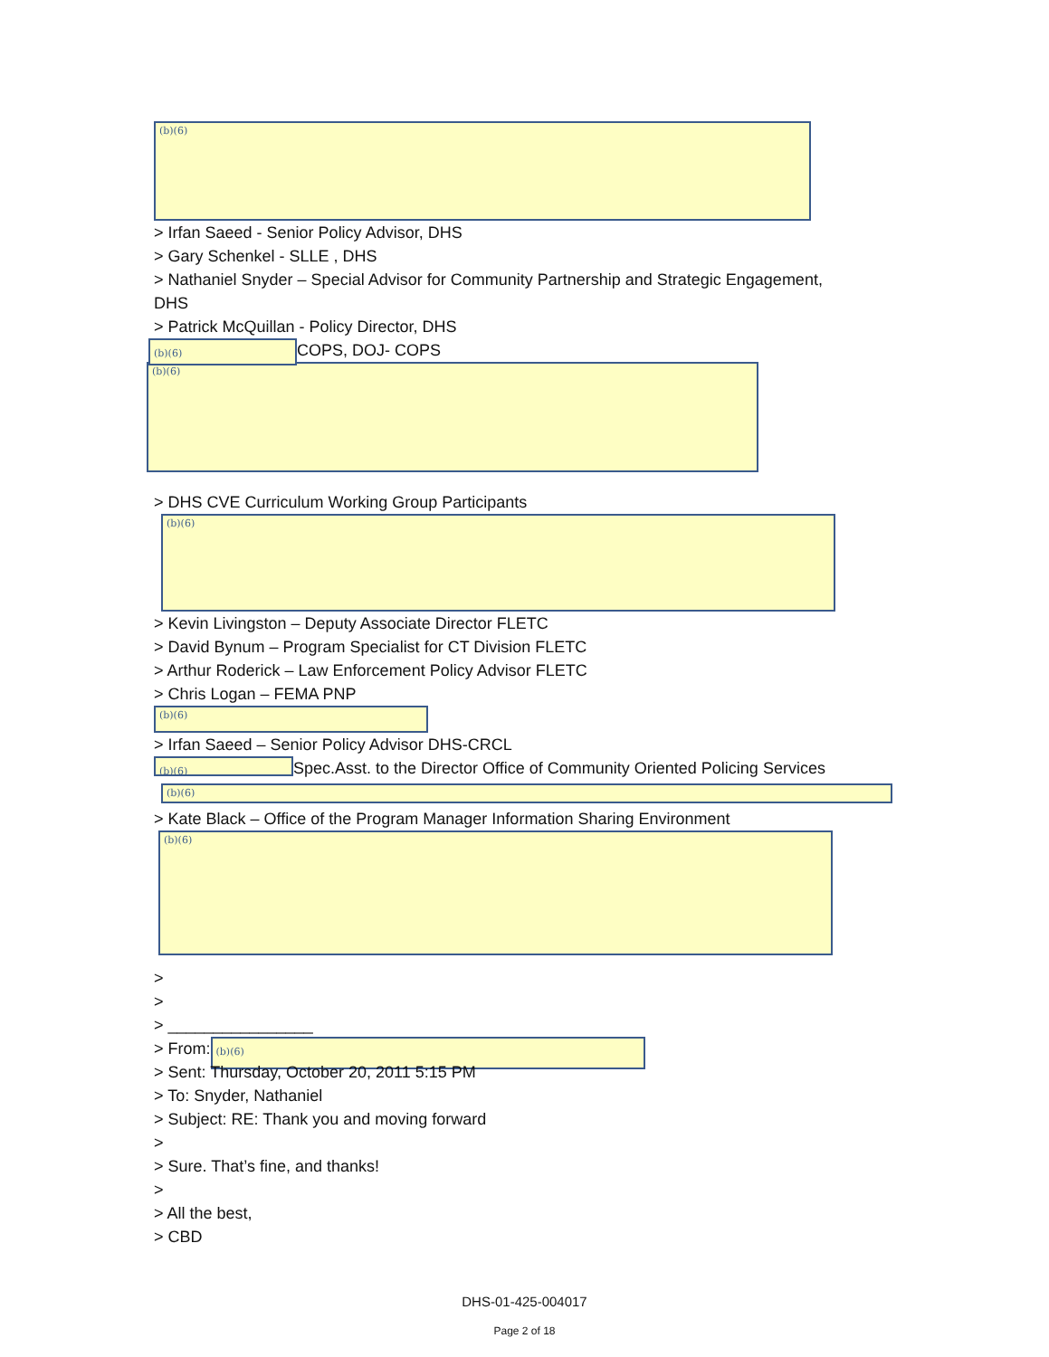(b)(6)
> Irfan Saeed - Senior Policy Advisor, DHS
> Gary Schenkel - SLLE , DHS
> Nathaniel Snyder – Special Advisor for Community Partnership and Strategic Engagement,
DHS
> Patrick McQuillan - Policy Director, DHS
(b)(6) COPS, DOJ- COPS
(b)(6)
> DHS CVE Curriculum Working Group Participants
(b)(6)
> Kevin Livingston – Deputy Associate Director FLETC
> David Bynum – Program Specialist for CT Division FLETC
> Arthur Roderick – Law Enforcement Policy Advisor FLETC
> Chris Logan – FEMA PNP
(b)(6)
> Irfan Saeed – Senior Policy Advisor DHS-CRCL
(b)(6) Spec.Asst. to the Director Office of Community Oriented Policing Services
(b)(6)
> Kate Black – Office of the Program Manager Information Sharing Environment
(b)(6)
>
>
> ________________
> From: (b)(6)
> Sent: Thursday, October 20, 2011 5:15 PM
> To: Snyder, Nathaniel
> Subject: RE: Thank you and moving forward
>
> Sure. That’s fine, and thanks!
>
> All the best,
> CBD
DHS-01-425-004017
Page 2 of 18